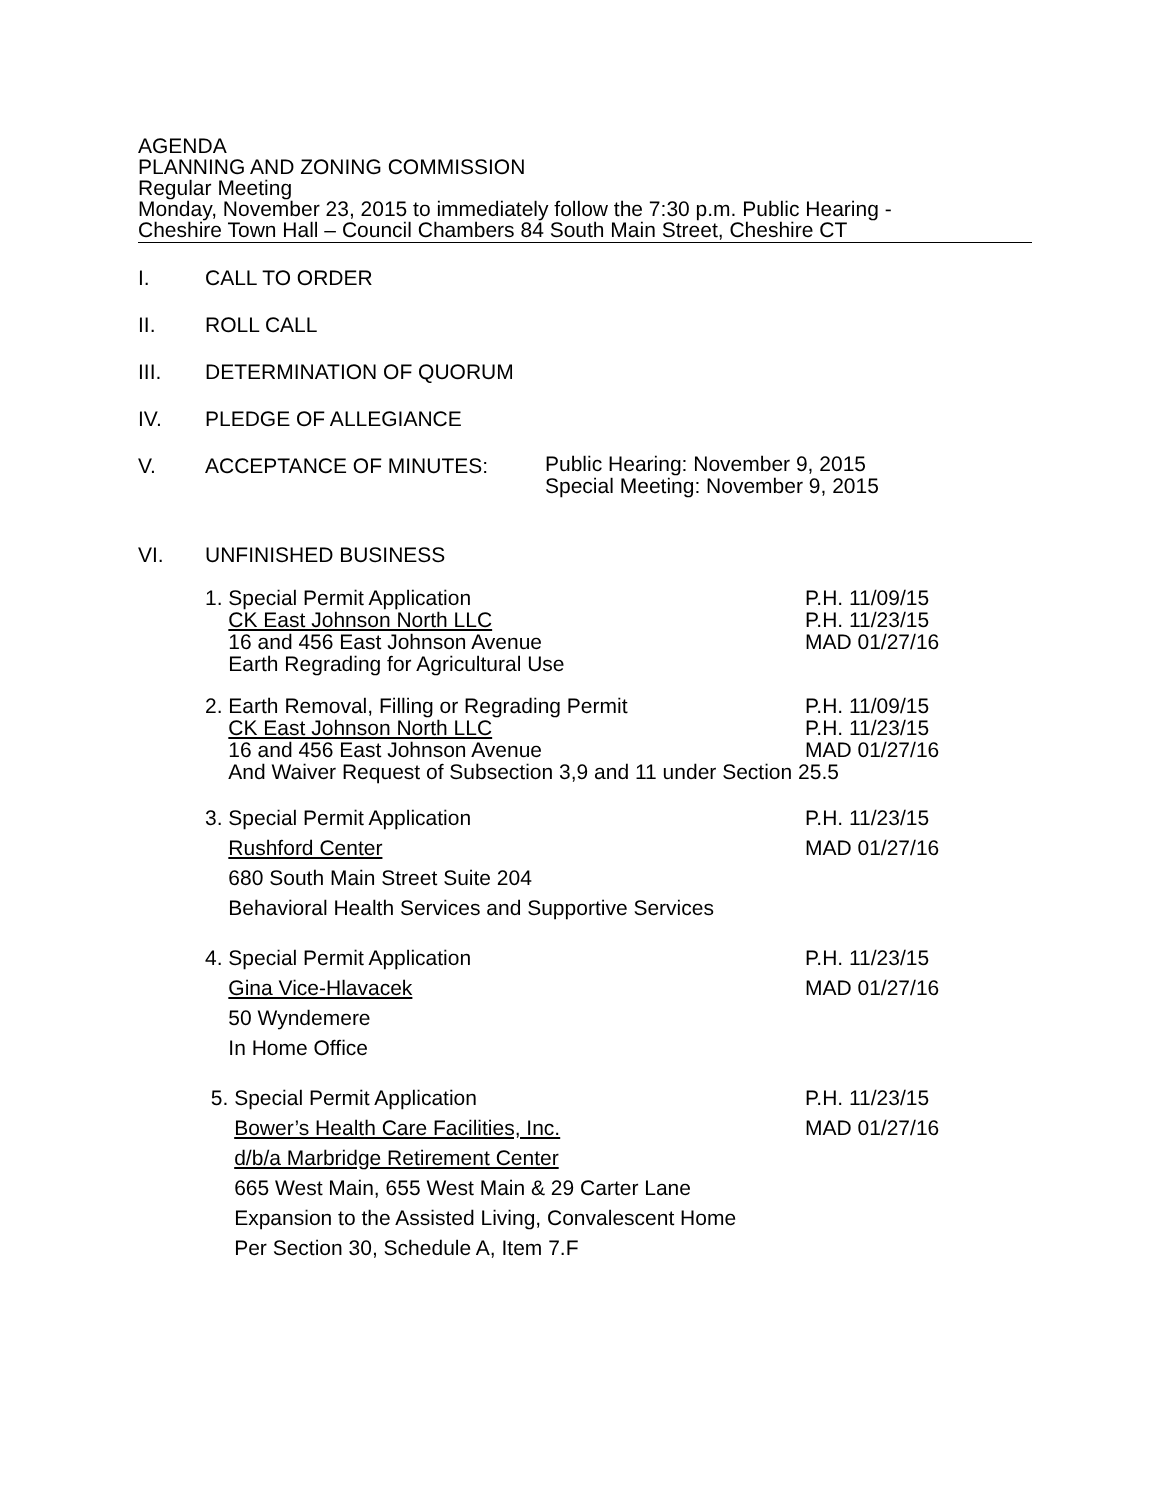AGENDA
PLANNING AND ZONING COMMISSION
Regular Meeting
Monday, November 23, 2015 to immediately follow the 7:30 p.m. Public Hearing -
Cheshire Town Hall – Council Chambers 84 South Main Street, Cheshire CT
I. CALL TO ORDER
II. ROLL CALL
III. DETERMINATION OF QUORUM
IV. PLEDGE OF ALLEGIANCE
V. ACCEPTANCE OF MINUTES:
Public Hearing: November 9, 2015
Special Meeting: November 9, 2015
VI. UNFINISHED BUSINESS
1. Special Permit Application
CK East Johnson North LLC
16 and 456 East Johnson Avenue
Earth Regrading for Agricultural Use
P.H. 11/09/15
P.H. 11/23/15
MAD 01/27/16
2. Earth Removal, Filling or Regrading Permit
CK East Johnson North LLC
16 and 456 East Johnson Avenue
And Waiver Request of Subsection 3,9 and 11 under Section 25.5
P.H. 11/09/15
P.H. 11/23/15
MAD 01/27/16
3. Special Permit Application
Rushford Center
680 South Main Street Suite 204
Behavioral Health Services and Supportive Services
P.H. 11/23/15
MAD 01/27/16
4. Special Permit Application
Gina Vice-Hlavacek
50 Wyndemere
In Home Office
P.H. 11/23/15
MAD 01/27/16
5. Special Permit Application
Bower’s Health Care Facilities, Inc.
d/b/a Marbridge Retirement Center
665 West Main, 655 West Main & 29 Carter Lane
Expansion to the Assisted Living, Convalescent Home
Per Section 30, Schedule A, Item 7.F
P.H. 11/23/15
MAD 01/27/16